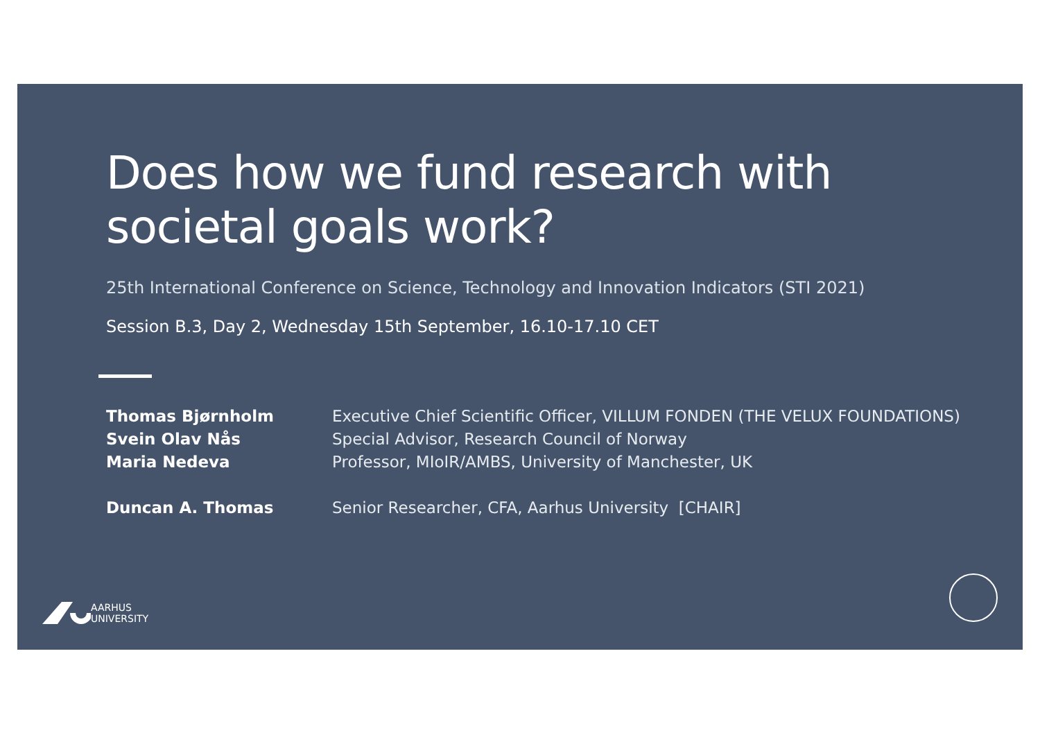Does how we fund research with
societal goals work?
25th International Conference on Science, Technology and Innovation Indicators (STI 2021)
Session B.3, Day 2, Wednesday 15th September, 16.10-17.10 CET
| Thomas Bjørnholm | Executive Chief Scientific Officer, VILLUM FONDEN (THE VELUX FOUNDATIONS) |
| Svein Olav Nås | Special Advisor, Research Council of Norway |
| Maria Nedeva | Professor, MIoIR/AMBS, University of Manchester, UK |
| Duncan A. Thomas | Senior Researcher, CFA, Aarhus University [CHAIR] |
AARHUS
UNIVERSITY